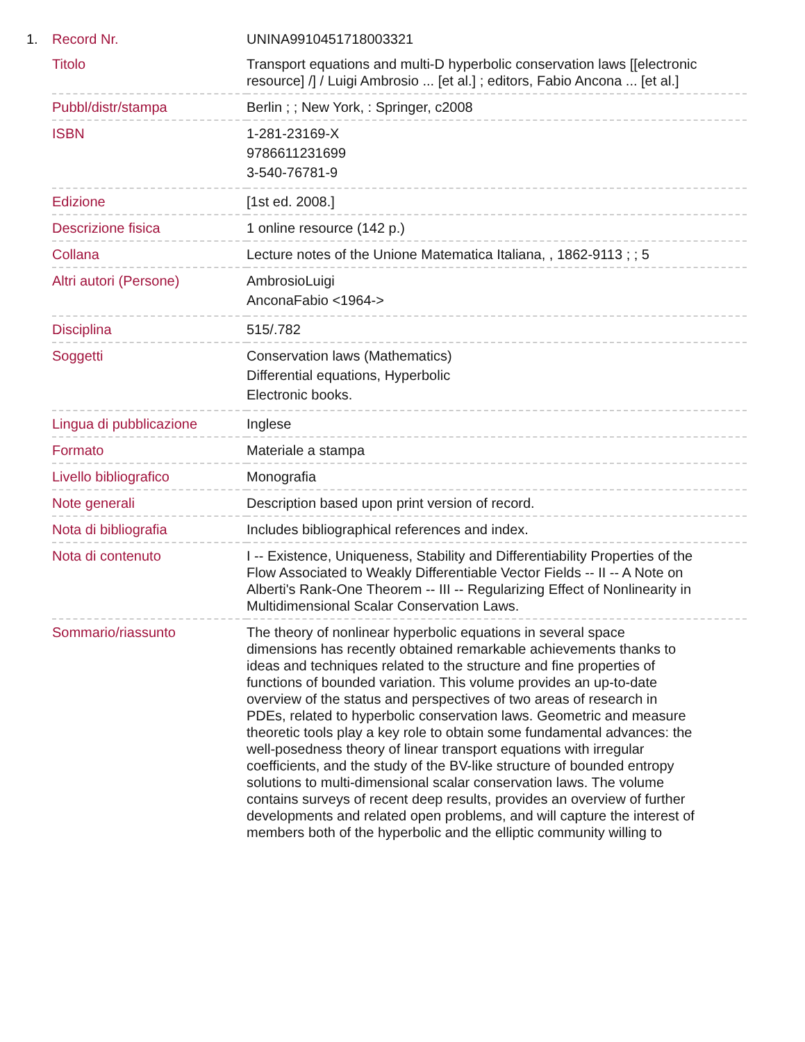1.
| Record Nr. | UNINA9910451718003321 |
| Titolo | Transport equations and multi-D hyperbolic conservation laws [[electronic resource] /] / Luigi Ambrosio ... [et al.] ; editors, Fabio Ancona ... [et al.] |
| Pubbl/distr/stampa | Berlin ; ; New York, : Springer, c2008 |
| ISBN | 1-281-23169-X 9786611231699 3-540-76781-9 |
| Edizione | [1st ed. 2008.] |
| Descrizione fisica | 1 online resource (142 p.) |
| Collana | Lecture notes of the Unione Matematica Italiana, , 1862-9113 ; ; 5 |
| Altri autori (Persone) | AmbrosioLuigi AnconaFabio <1964-> |
| Disciplina | 515/.782 |
| Soggetti | Conservation laws (Mathematics) Differential equations, Hyperbolic Electronic books. |
| Lingua di pubblicazione | Inglese |
| Formato | Materiale a stampa |
| Livello bibliografico | Monografia |
| Note generali | Description based upon print version of record. |
| Nota di bibliografia | Includes bibliographical references and index. |
| Nota di contenuto | I -- Existence, Uniqueness, Stability and Differentiability Properties of the Flow Associated to Weakly Differentiable Vector Fields -- II -- A Note on Alberti's Rank-One Theorem -- III -- Regularizing Effect of Nonlinearity in Multidimensional Scalar Conservation Laws. |
| Sommario/riassunto | The theory of nonlinear hyperbolic equations in several space dimensions has recently obtained remarkable achievements thanks to ideas and techniques related to the structure and fine properties of functions of bounded variation. This volume provides an up-to-date overview of the status and perspectives of two areas of research in PDEs, related to hyperbolic conservation laws. Geometric and measure theoretic tools play a key role to obtain some fundamental advances: the well-posedness theory of linear transport equations with irregular coefficients, and the study of the BV-like structure of bounded entropy solutions to multi-dimensional scalar conservation laws. The volume contains surveys of recent deep results, provides an overview of further developments and related open problems, and will capture the interest of members both of the hyperbolic and the elliptic community willing to |